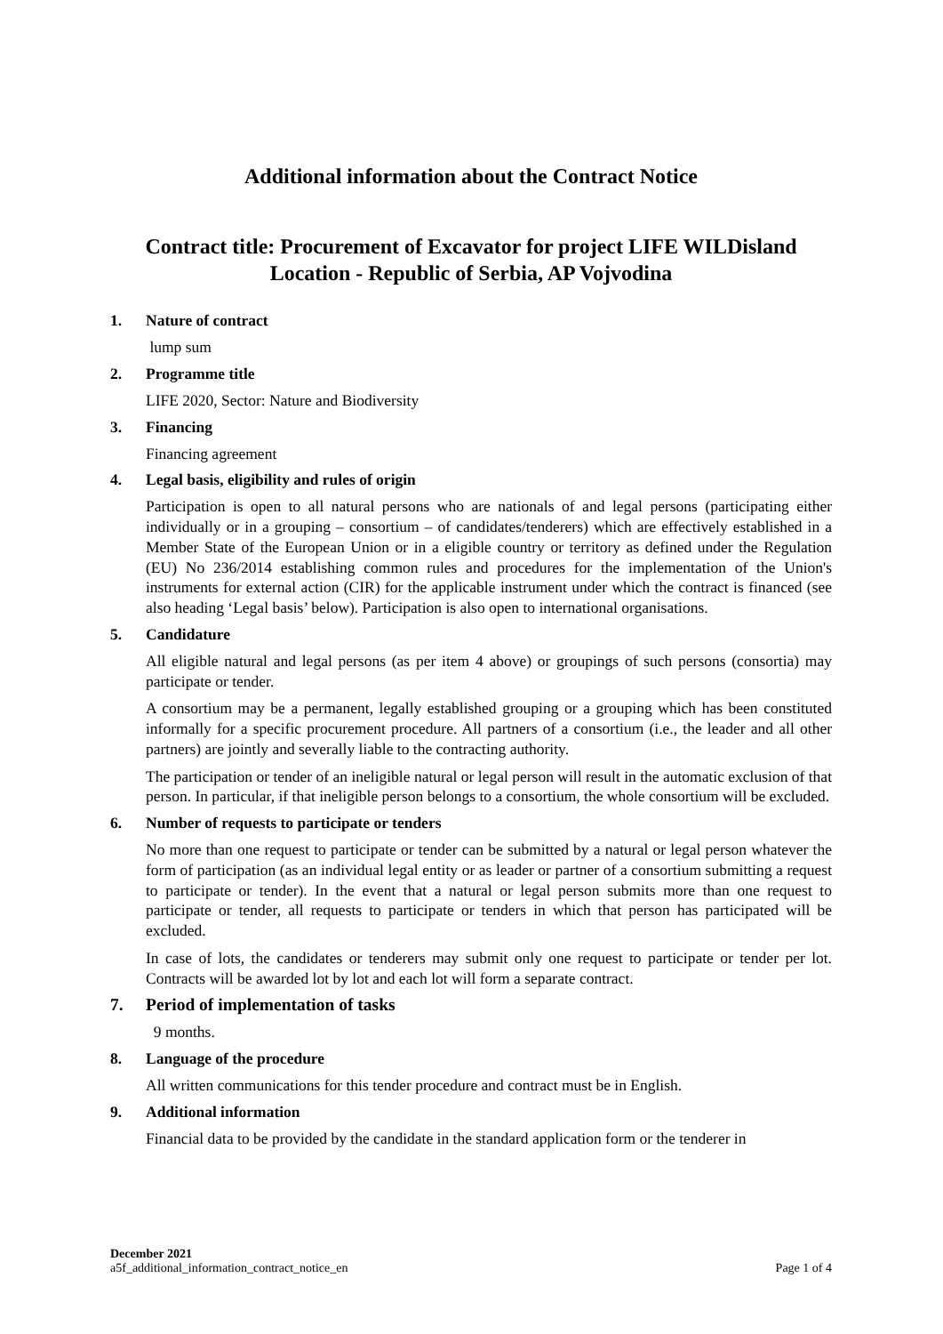Additional information about the Contract Notice
Contract title: Procurement of Excavator for project LIFE WILDisland
Location - Republic of Serbia, AP Vojvodina
1. Nature of contract
lump sum
2. Programme title
LIFE 2020, Sector: Nature and Biodiversity
3. Financing
Financing agreement
4. Legal basis, eligibility and rules of origin
Participation is open to all natural persons who are nationals of and legal persons (participating either individually or in a grouping – consortium – of candidates/tenderers) which are effectively established in a Member State of the European Union or in a eligible country or territory as defined under the Regulation (EU) No 236/2014 establishing common rules and procedures for the implementation of the Union's instruments for external action (CIR) for the applicable instrument under which the contract is financed (see also heading ‘Legal basis’ below). Participation is also open to international organisations.
5. Candidature
All eligible natural and legal persons (as per item 4 above) or groupings of such persons (consortia) may participate or tender.
A consortium may be a permanent, legally established grouping or a grouping which has been constituted informally for a specific procurement procedure. All partners of a consortium (i.e., the leader and all other partners) are jointly and severally liable to the contracting authority.
The participation or tender of an ineligible natural or legal person will result in the automatic exclusion of that person. In particular, if that ineligible person belongs to a consortium, the whole consortium will be excluded.
6. Number of requests to participate or tenders
No more than one request to participate or tender can be submitted by a natural or legal person whatever the form of participation (as an individual legal entity or as leader or partner of a consortium submitting a request to participate or tender). In the event that a natural or legal person submits more than one request to participate or tender, all requests to participate or tenders in which that person has participated will be excluded.
In case of lots, the candidates or tenderers may submit only one request to participate or tender per lot. Contracts will be awarded lot by lot and each lot will form a separate contract.
7. Period of implementation of tasks
9 months.
8. Language of the procedure
All written communications for this tender procedure and contract must be in English.
9. Additional information
Financial data to be provided by the candidate in the standard application form or the tenderer in
December 2021
a5f_additional_information_contract_notice_en Page 1 of 4